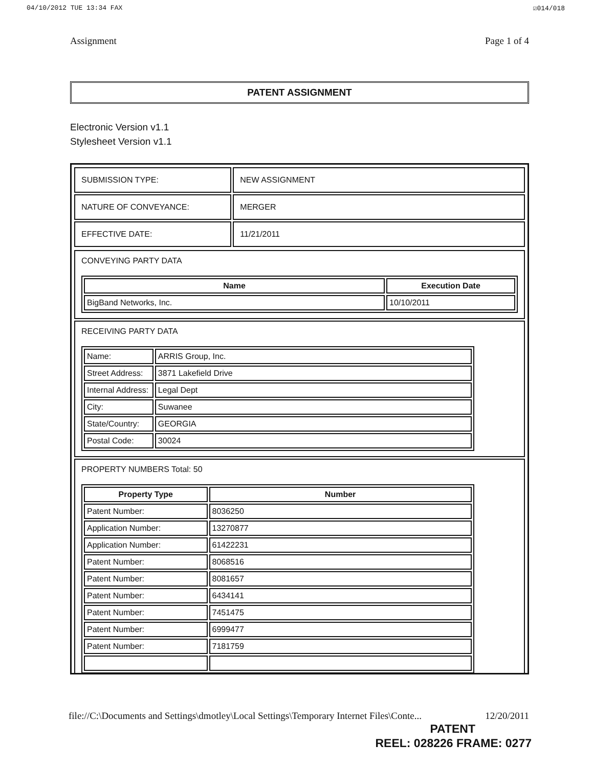04/10/2012 TUE 13:34 FAX ☑014/018
Assignment Page 1 of 4
PATENT ASSIGNMENT
Electronic Version v1.1
Stylesheet Version v1.1
| SUBMISSION TYPE: | NEW ASSIGNMENT |
| NATURE OF CONVEYANCE: | MERGER |
| EFFECTIVE DATE: | 11/21/2011 |
CONVEYING PARTY DATA
| Name | Execution Date |
| --- | --- |
| BigBand Networks, Inc. | 10/10/2011 |
RECEIVING PARTY DATA
| Name: | ARRIS Group, Inc. |
| Street Address: | 3871 Lakefield Drive |
| Internal Address: | Legal Dept |
| City: | Suwanee |
| State/Country: | GEORGIA |
| Postal Code: | 30024 |
PROPERTY NUMBERS Total: 50
| Property Type | Number |
| --- | --- |
| Patent Number: | 8036250 |
| Application Number: | 13270877 |
| Application Number: | 61422231 |
| Patent Number: | 8068516 |
| Patent Number: | 8081657 |
| Patent Number: | 6434141 |
| Patent Number: | 7451475 |
| Patent Number: | 6999477 |
| Patent Number: | 7181759 |
file://C:\Documents and Settings\dmotley\Local Settings\Temporary Internet Files\Conte... 12/20/2011
PATENT
REEL: 028226 FRAME: 0277